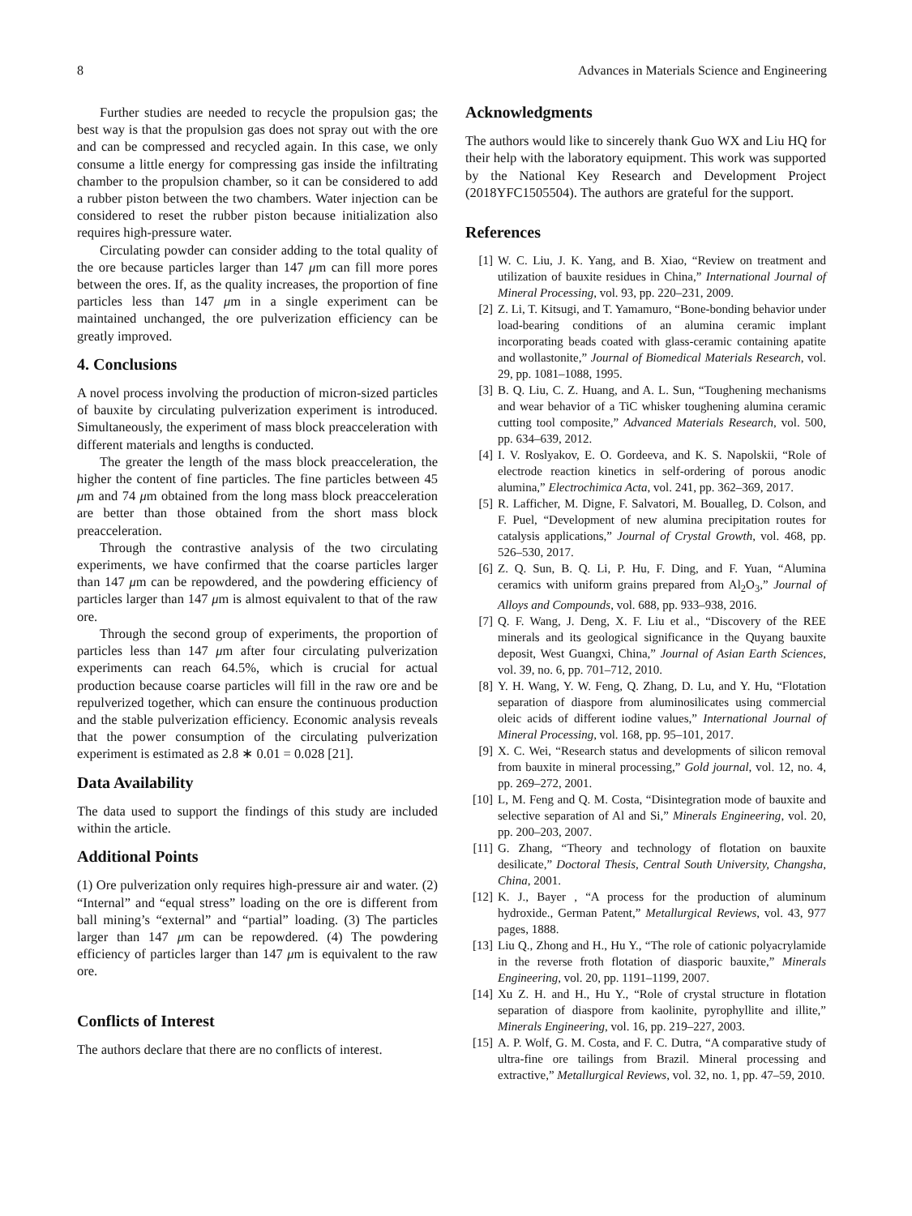8 Advances in Materials Science and Engineering
Further studies are needed to recycle the propulsion gas; the best way is that the propulsion gas does not spray out with the ore and can be compressed and recycled again. In this case, we only consume a little energy for compressing gas inside the infiltrating chamber to the propulsion chamber, so it can be considered to add a rubber piston between the two chambers. Water injection can be considered to reset the rubber piston because initialization also requires high-pressure water.
Circulating powder can consider adding to the total quality of the ore because particles larger than 147 μm can fill more pores between the ores. If, as the quality increases, the proportion of fine particles less than 147 μm in a single experiment can be maintained unchanged, the ore pulverization efficiency can be greatly improved.
4. Conclusions
A novel process involving the production of micron-sized particles of bauxite by circulating pulverization experiment is introduced. Simultaneously, the experiment of mass block preacceleration with different materials and lengths is conducted.
The greater the length of the mass block preacceleration, the higher the content of fine particles. The fine particles between 45 μm and 74 μm obtained from the long mass block preacceleration are better than those obtained from the short mass block preacceleration.
Through the contrastive analysis of the two circulating experiments, we have confirmed that the coarse particles larger than 147 μm can be repowdered, and the powdering efficiency of particles larger than 147 μm is almost equivalent to that of the raw ore.
Through the second group of experiments, the proportion of particles less than 147 μm after four circulating pulverization experiments can reach 64.5%, which is crucial for actual production because coarse particles will fill in the raw ore and be repulverized together, which can ensure the continuous production and the stable pulverization efficiency. Economic analysis reveals that the power consumption of the circulating pulverization experiment is estimated as 2.8 ∗ 0.01 = 0.028 [21].
Data Availability
The data used to support the findings of this study are included within the article.
Additional Points
(1) Ore pulverization only requires high-pressure air and water. (2) “Internal” and “equal stress” loading on the ore is different from ball mining’s “external” and “partial” loading. (3) The particles larger than 147 μm can be repowdered. (4) The powdering efficiency of particles larger than 147 μm is equivalent to the raw ore.
Conflicts of Interest
The authors declare that there are no conflicts of interest.
Acknowledgments
The authors would like to sincerely thank Guo WX and Liu HQ for their help with the laboratory equipment. This work was supported by the National Key Research and Development Project (2018YFC1505504). The authors are grateful for the support.
References
[1] W. C. Liu, J. K. Yang, and B. Xiao, “Review on treatment and utilization of bauxite residues in China,” International Journal of Mineral Processing, vol. 93, pp. 220–231, 2009.
[2] Z. Li, T. Kitsugi, and T. Yamamuro, “Bone-bonding behavior under load-bearing conditions of an alumina ceramic implant incorporating beads coated with glass-ceramic containing apatite and wollastonite,” Journal of Biomedical Materials Research, vol. 29, pp. 1081–1088, 1995.
[3] B. Q. Liu, C. Z. Huang, and A. L. Sun, “Toughening mechanisms and wear behavior of a TiC whisker toughening alumina ceramic cutting tool composite,” Advanced Materials Research, vol. 500, pp. 634–639, 2012.
[4] I. V. Roslyakov, E. O. Gordeeva, and K. S. Napolskii, “Role of electrode reaction kinetics in self-ordering of porous anodic alumina,” Electrochimica Acta, vol. 241, pp. 362–369, 2017.
[5] R. Lafficher, M. Digne, F. Salvatori, M. Boualleg, D. Colson, and F. Puel, “Development of new alumina precipitation routes for catalysis applications,” Journal of Crystal Growth, vol. 468, pp. 526–530, 2017.
[6] Z. Q. Sun, B. Q. Li, P. Hu, F. Ding, and F. Yuan, “Alumina ceramics with uniform grains prepared from Al<sub>2</sub>O<sub>3</sub>,” Journal of Alloys and Compounds, vol. 688, pp. 933–938, 2016.
[7] Q. F. Wang, J. Deng, X. F. Liu et al., “Discovery of the REE minerals and its geological significance in the Quyang bauxite deposit, West Guangxi, China,” Journal of Asian Earth Sciences, vol. 39, no. 6, pp. 701–712, 2010.
[8] Y. H. Wang, Y. W. Feng, Q. Zhang, D. Lu, and Y. Hu, “Flotation separation of diaspore from aluminosilicates using commercial oleic acids of different iodine values,” International Journal of Mineral Processing, vol. 168, pp. 95–101, 2017.
[9] X. C. Wei, “Research status and developments of silicon removal from bauxite in mineral processing,” Gold journal, vol. 12, no. 4, pp. 269–272, 2001.
[10] L, M. Feng and Q. M. Costa, “Disintegration mode of bauxite and selective separation of Al and Si,” Minerals Engineering, vol. 20, pp. 200–203, 2007.
[11] G. Zhang, “Theory and technology of flotation on bauxite desilicate,” Doctoral Thesis, Central South University, Changsha, China, 2001.
[12] K. J., Bayer , “A process for the production of aluminum hydroxide., German Patent,” Metallurgical Reviews, vol. 43, 977 pages, 1888.
[13] Liu Q., Zhong and H., Hu Y., “The role of cationic polyacrylamide in the reverse froth flotation of diasporic bauxite,” Minerals Engineering, vol. 20, pp. 1191–1199, 2007.
[14] Xu Z. H. and H., Hu Y., “Role of crystal structure in flotation separation of diaspore from kaolinite, pyrophyllite and illite,” Minerals Engineering, vol. 16, pp. 219–227, 2003.
[15] A. P. Wolf, G. M. Costa, and F. C. Dutra, “A comparative study of ultra-fine ore tailings from Brazil. Mineral processing and extractive,” Metallurgical Reviews, vol. 32, no. 1, pp. 47–59, 2010.